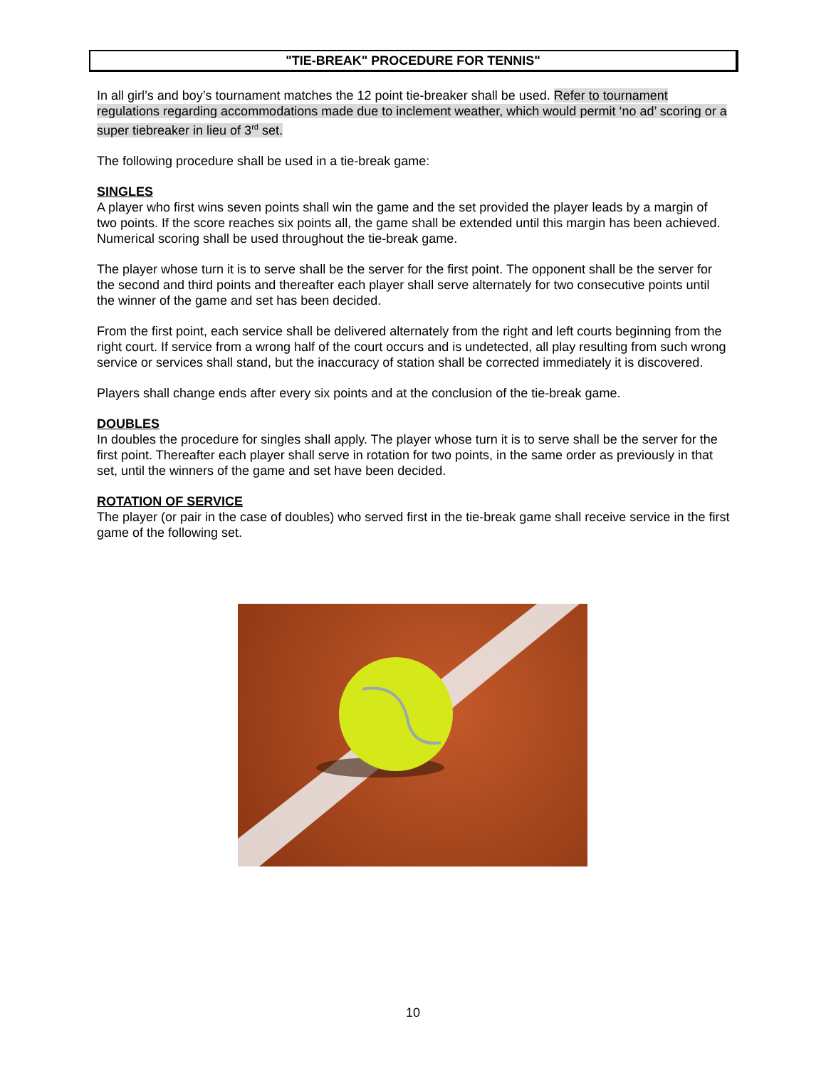"TIE-BREAK" PROCEDURE FOR TENNIS"
In all girl’s and boy’s tournament matches the 12 point tie-breaker shall be used. Refer to tournament regulations regarding accommodations made due to inclement weather, which would permit ‘no ad’ scoring or a super tiebreaker in lieu of 3<sup>rd</sup> set.
The following procedure shall be used in a tie-break game:
SINGLES
A player who first wins seven points shall win the game and the set provided the player leads by a margin of two points. If the score reaches six points all, the game shall be extended until this margin has been achieved. Numerical scoring shall be used throughout the tie-break game.
The player whose turn it is to serve shall be the server for the first point. The opponent shall be the server for the second and third points and thereafter each player shall serve alternately for two consecutive points until the winner of the game and set has been decided.
From the first point, each service shall be delivered alternately from the right and left courts beginning from the right court. If service from a wrong half of the court occurs and is undetected, all play resulting from such wrong service or services shall stand, but the inaccuracy of station shall be corrected immediately it is discovered.
Players shall change ends after every six points and at the conclusion of the tie-break game.
DOUBLES
In doubles the procedure for singles shall apply. The player whose turn it is to serve shall be the server for the first point. Thereafter each player shall serve in rotation for two points, in the same order as previously in that set, until the winners of the game and set have been decided.
ROTATION OF SERVICE
The player (or pair in the case of doubles) who served first in the tie-break game shall receive service in the first game of the following set.
10